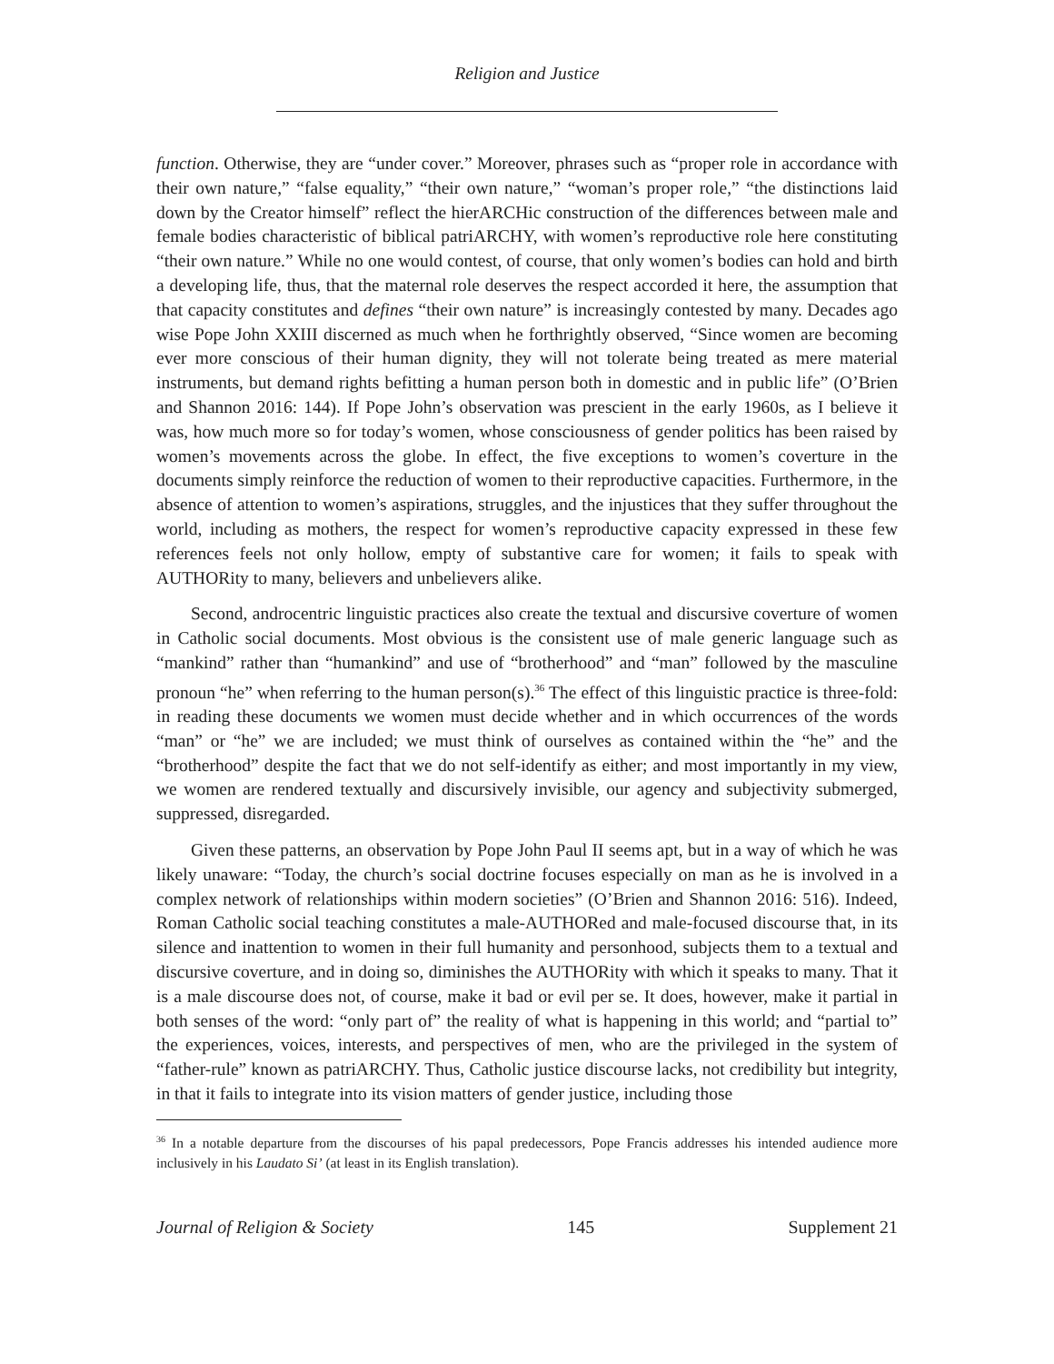Religion and Justice
function. Otherwise, they are “under cover.” Moreover, phrases such as “proper role in accordance with their own nature,” “false equality,” “their own nature,” “woman’s proper role,” “the distinctions laid down by the Creator himself” reflect the hierARCHic construction of the differences between male and female bodies characteristic of biblical patriARCHY, with women’s reproductive role here constituting “their own nature.” While no one would contest, of course, that only women’s bodies can hold and birth a developing life, thus, that the maternal role deserves the respect accorded it here, the assumption that that capacity constitutes and defines “their own nature” is increasingly contested by many. Decades ago wise Pope John XXIII discerned as much when he forthrightly observed, “Since women are becoming ever more conscious of their human dignity, they will not tolerate being treated as mere material instruments, but demand rights befitting a human person both in domestic and in public life” (O’Brien and Shannon 2016: 144). If Pope John’s observation was prescient in the early 1960s, as I believe it was, how much more so for today’s women, whose consciousness of gender politics has been raised by women’s movements across the globe. In effect, the five exceptions to women’s coverture in the documents simply reinforce the reduction of women to their reproductive capacities. Furthermore, in the absence of attention to women’s aspirations, struggles, and the injustices that they suffer throughout the world, including as mothers, the respect for women’s reproductive capacity expressed in these few references feels not only hollow, empty of substantive care for women; it fails to speak with AUTHORity to many, believers and unbelievers alike.
Second, androcentric linguistic practices also create the textual and discursive coverture of women in Catholic social documents. Most obvious is the consistent use of male generic language such as “mankind” rather than “humankind” and use of “brotherhood” and “man” followed by the masculine pronoun “he” when referring to the human person(s).<sup>36</sup> The effect of this linguistic practice is three-fold: in reading these documents we women must decide whether and in which occurrences of the words “man” or “he” we are included; we must think of ourselves as contained within the “he” and the “brotherhood” despite the fact that we do not self-identify as either; and most importantly in my view, we women are rendered textually and discursively invisible, our agency and subjectivity submerged, suppressed, disregarded.
Given these patterns, an observation by Pope John Paul II seems apt, but in a way of which he was likely unaware: “Today, the church’s social doctrine focuses especially on man as he is involved in a complex network of relationships within modern societies” (O’Brien and Shannon 2016: 516). Indeed, Roman Catholic social teaching constitutes a male-AUTHORed and male-focused discourse that, in its silence and inattention to women in their full humanity and personhood, subjects them to a textual and discursive coverture, and in doing so, diminishes the AUTHORity with which it speaks to many. That it is a male discourse does not, of course, make it bad or evil per se. It does, however, make it partial in both senses of the word: “only part of” the reality of what is happening in this world; and “partial to” the experiences, voices, interests, and perspectives of men, who are the privileged in the system of “father-rule” known as patriARCHY. Thus, Catholic justice discourse lacks, not credibility but integrity, in that it fails to integrate into its vision matters of gender justice, including those
<sup>36</sup> In a notable departure from the discourses of his papal predecessors, Pope Francis addresses his intended audience more inclusively in his Laudato Si’ (at least in its English translation).
Journal of Religion & Society 145 Supplement 21